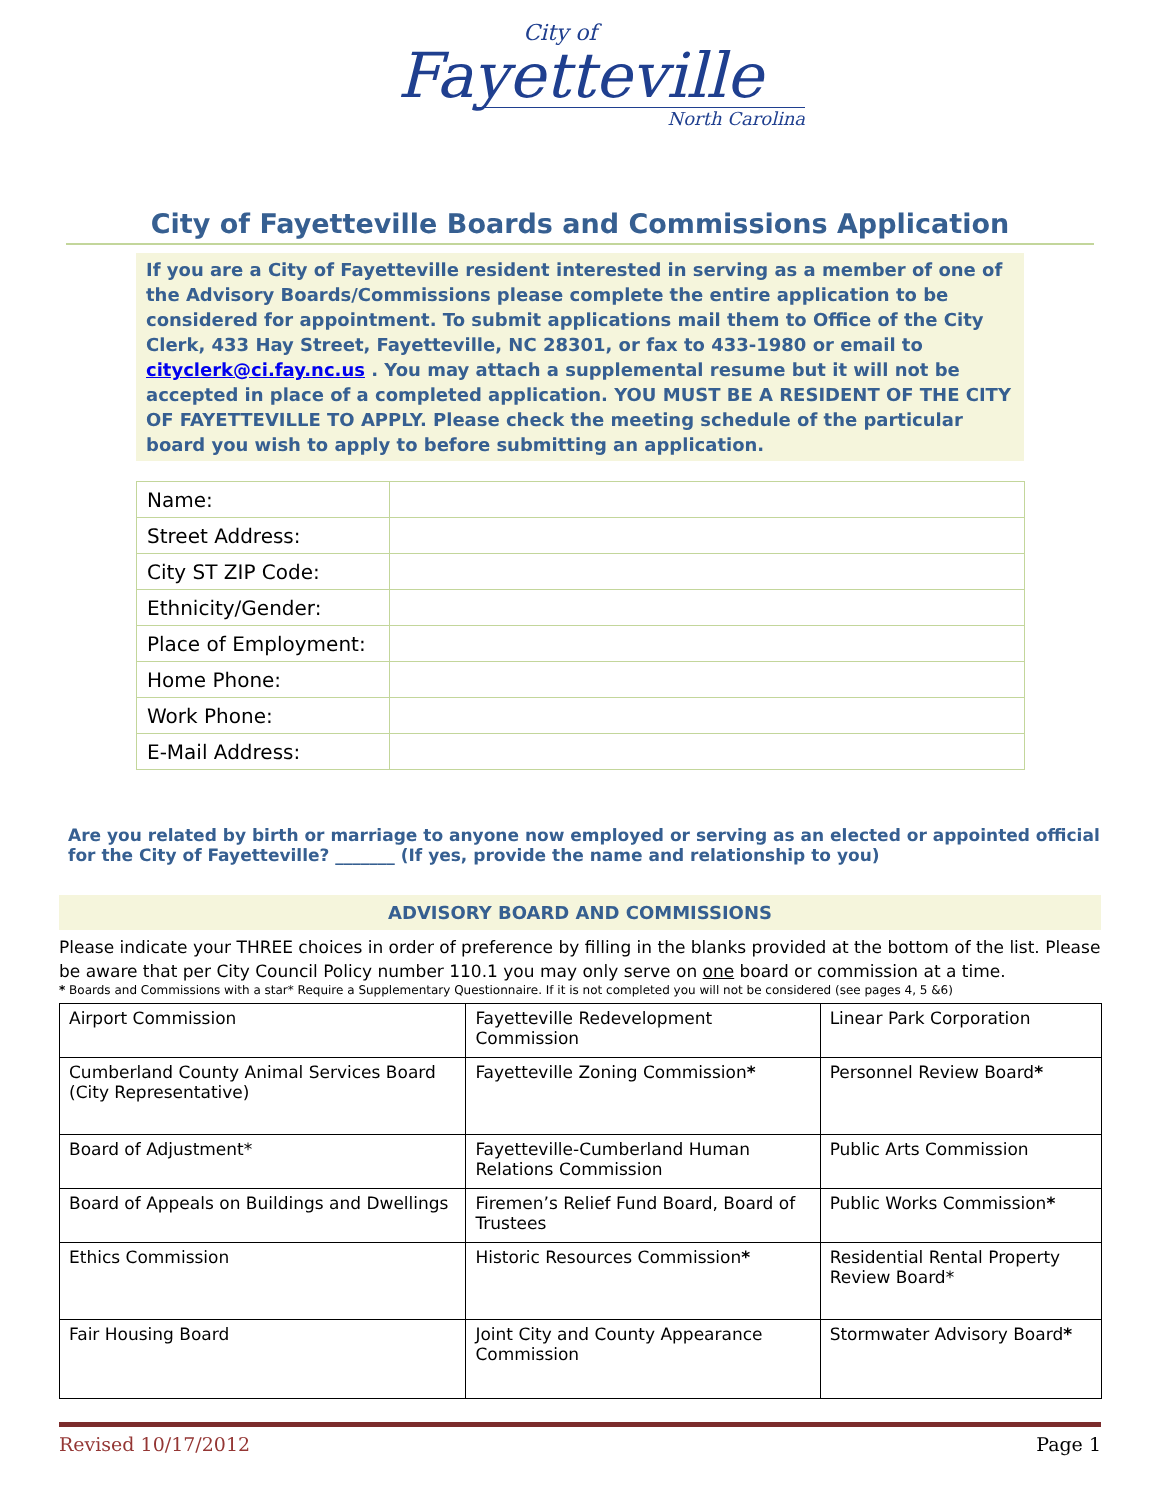City of
Fayetteville
North Carolina
City of Fayetteville Boards and Commissions Application
If you are a City of Fayetteville resident interested in serving as a member of one of the Advisory Boards/Commissions please complete the entire application to be considered for appointment. To submit applications mail them to Office of the City Clerk, 433 Hay Street, Fayetteville, NC 28301, or fax to 433-1980 or email to cityclerk@ci.fay.nc.us . You may attach a supplemental resume but it will not be accepted in place of a completed application. YOU MUST BE A RESIDENT OF THE CITY OF FAYETTEVILLE TO APPLY. Please check the meeting schedule of the particular board you wish to apply to before submitting an application.
| Name: | |
| Street Address: | |
| City ST ZIP Code: | |
| Ethnicity/Gender: | |
| Place of Employment: | |
| Home Phone: | |
| Work Phone: | |
| E-Mail Address: | |
Are you related by birth or marriage to anyone now employed or serving as an elected or appointed official for the City of Fayetteville? _______ (If yes, provide the name and relationship to you)
ADVISORY BOARD AND COMMISSIONS
Please indicate your THREE choices in order of preference by filling in the blanks provided at the bottom of the list. Please be aware that per City Council Policy number 110.1 you may only serve on one board or commission at a time.
* Boards and Commissions with a star* Require a Supplementary Questionnaire. If it is not completed you will not be considered (see pages 4, 5 &6)
| Airport Commission | Fayetteville Redevelopment Commission | Linear Park Corporation |
| Cumberland County Animal Services Board (City Representative) | Fayetteville Zoning Commission * | Personnel Review Board * |
| Board of Adjustment* | Fayetteville-Cumberland Human Relations Commission | Public Arts Commission |
| Board of Appeals on Buildings and Dwellings | Firemen’s Relief Fund Board, Board of Trustees | Public Works Commission * |
| Ethics Commission | Historic Resources Commission * | Residential Rental Property Review Board* |
| Fair Housing Board | Joint City and County Appearance Commission | Stormwater Advisory Board * |
Revised 10/17/2012 Page 1